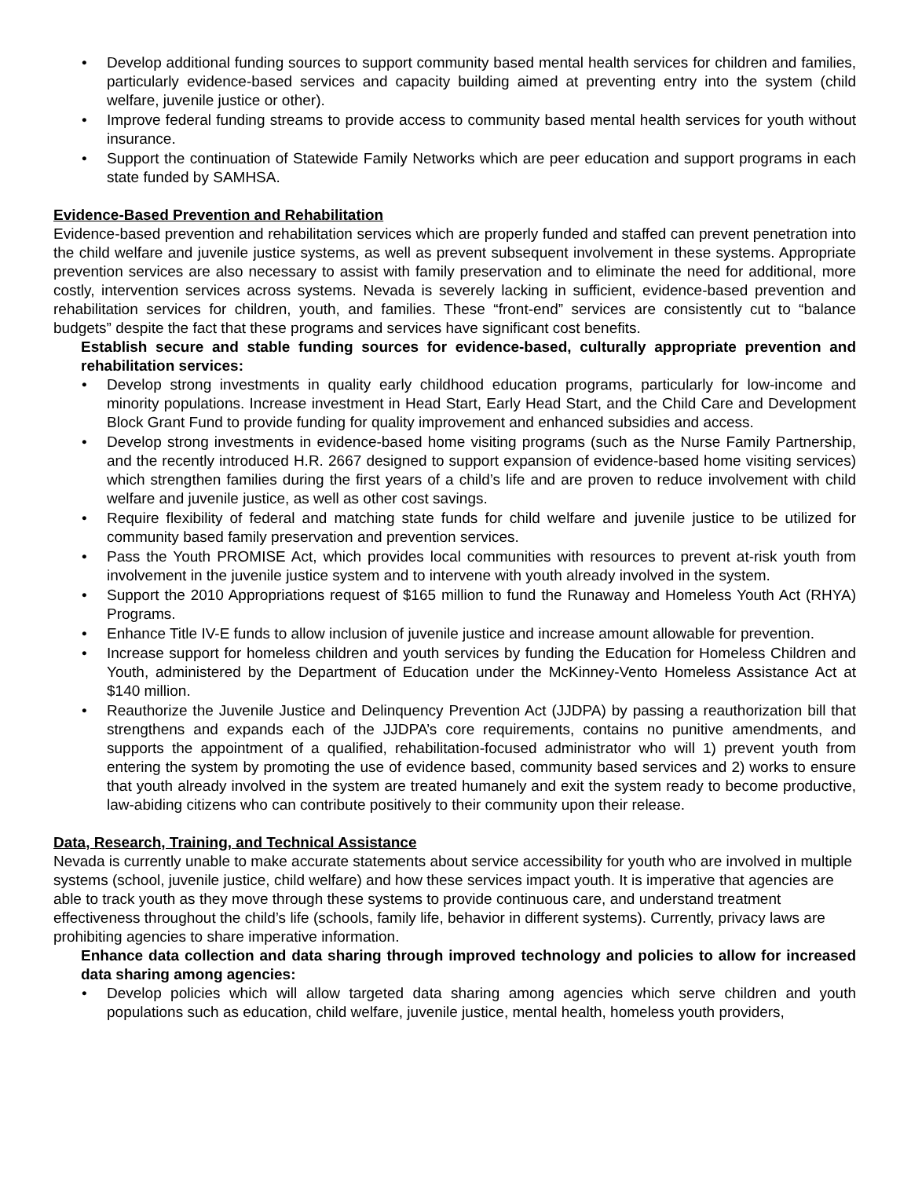• Develop additional funding sources to support community based mental health services for children and families, particularly evidence-based services and capacity building aimed at preventing entry into the system (child welfare, juvenile justice or other).
• Improve federal funding streams to provide access to community based mental health services for youth without insurance.
• Support the continuation of Statewide Family Networks which are peer education and support programs in each state funded by SAMHSA.
Evidence-Based Prevention and Rehabilitation
Evidence-based prevention and rehabilitation services which are properly funded and staffed can prevent penetration into the child welfare and juvenile justice systems, as well as prevent subsequent involvement in these systems. Appropriate prevention services are also necessary to assist with family preservation and to eliminate the need for additional, more costly, intervention services across systems. Nevada is severely lacking in sufficient, evidence-based prevention and rehabilitation services for children, youth, and families. These “front-end” services are consistently cut to “balance budgets” despite the fact that these programs and services have significant cost benefits.
Establish secure and stable funding sources for evidence-based, culturally appropriate prevention and rehabilitation services:
• Develop strong investments in quality early childhood education programs, particularly for low-income and minority populations. Increase investment in Head Start, Early Head Start, and the Child Care and Development Block Grant Fund to provide funding for quality improvement and enhanced subsidies and access.
• Develop strong investments in evidence-based home visiting programs (such as the Nurse Family Partnership, and the recently introduced H.R. 2667 designed to support expansion of evidence-based home visiting services) which strengthen families during the first years of a child’s life and are proven to reduce involvement with child welfare and juvenile justice, as well as other cost savings.
• Require flexibility of federal and matching state funds for child welfare and juvenile justice to be utilized for community based family preservation and prevention services.
• Pass the Youth PROMISE Act, which provides local communities with resources to prevent at-risk youth from involvement in the juvenile justice system and to intervene with youth already involved in the system.
• Support the 2010 Appropriations request of $165 million to fund the Runaway and Homeless Youth Act (RHYA) Programs.
• Enhance Title IV-E funds to allow inclusion of juvenile justice and increase amount allowable for prevention.
• Increase support for homeless children and youth services by funding the Education for Homeless Children and Youth, administered by the Department of Education under the McKinney-Vento Homeless Assistance Act at $140 million.
• Reauthorize the Juvenile Justice and Delinquency Prevention Act (JJDPA) by passing a reauthorization bill that strengthens and expands each of the JJDPA’s core requirements, contains no punitive amendments, and supports the appointment of a qualified, rehabilitation-focused administrator who will 1) prevent youth from entering the system by promoting the use of evidence based, community based services and 2) works to ensure that youth already involved in the system are treated humanely and exit the system ready to become productive, law-abiding citizens who can contribute positively to their community upon their release.
Data, Research, Training, and Technical Assistance
Nevada is currently unable to make accurate statements about service accessibility for youth who are involved in multiple systems (school, juvenile justice, child welfare) and how these services impact youth. It is imperative that agencies are able to track youth as they move through these systems to provide continuous care, and understand treatment effectiveness throughout the child’s life (schools, family life, behavior in different systems). Currently, privacy laws are prohibiting agencies to share imperative information.
Enhance data collection and data sharing through improved technology and policies to allow for increased data sharing among agencies:
• Develop policies which will allow targeted data sharing among agencies which serve children and youth populations such as education, child welfare, juvenile justice, mental health, homeless youth providers,